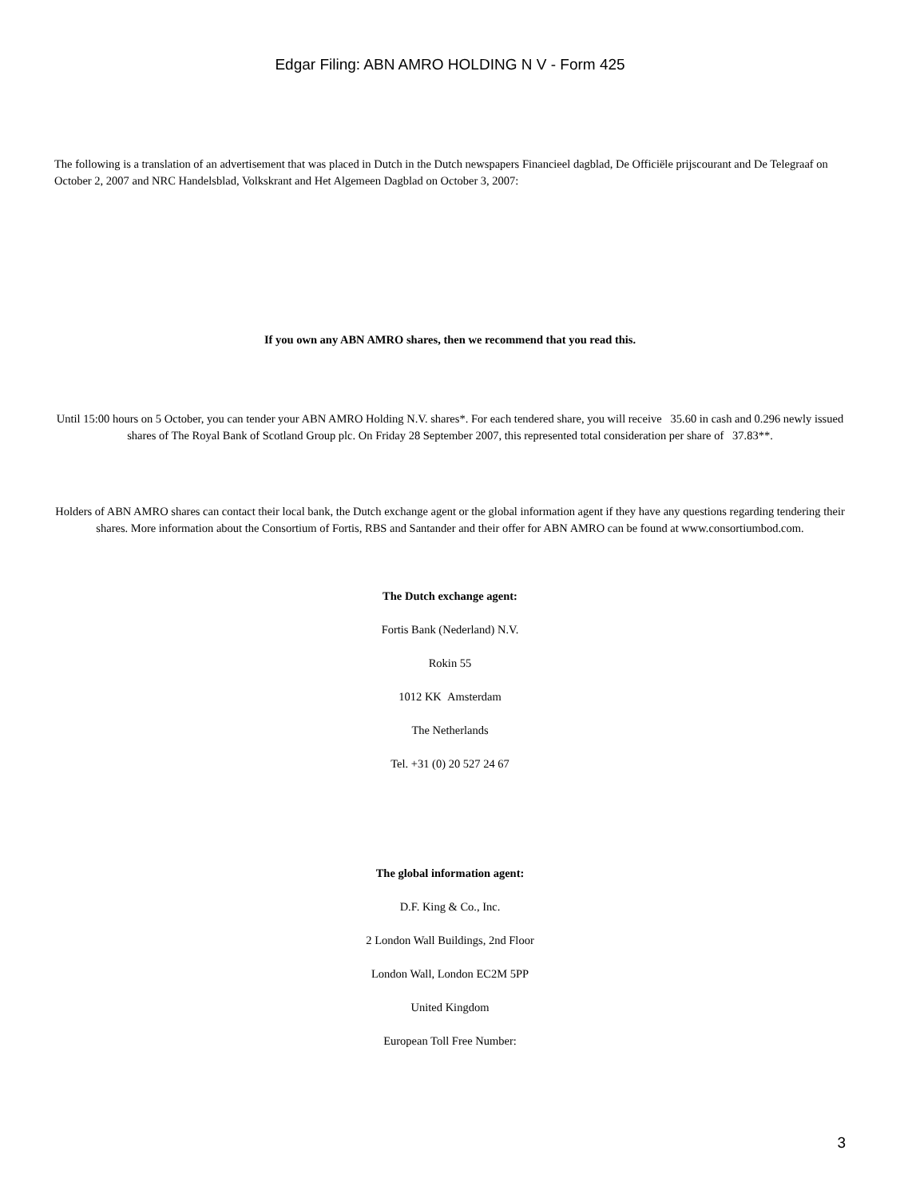Edgar Filing: ABN AMRO HOLDING N V - Form 425
The following is a translation of an advertisement that was placed in Dutch in the Dutch newspapers Financieel dagblad, De Officiële prijscourant and De Telegraaf on October 2, 2007 and NRC Handelsblad, Volkskrant and Het Algemeen Dagblad on October 3, 2007:
If you own any ABN AMRO shares, then we recommend that you read this.
Until 15:00 hours on 5 October, you can tender your ABN AMRO Holding N.V. shares*. For each tendered share, you will receive 35.60 in cash and 0.296 newly issued shares of The Royal Bank of Scotland Group plc. On Friday 28 September 2007, this represented total consideration per share of 37.83**.
Holders of ABN AMRO shares can contact their local bank, the Dutch exchange agent or the global information agent if they have any questions regarding tendering their shares. More information about the Consortium of Fortis, RBS and Santander and their offer for ABN AMRO can be found at www.consortiumbod.com.
The Dutch exchange agent:
Fortis Bank (Nederland) N.V.
Rokin 55
1012 KK Amsterdam
The Netherlands
Tel. +31 (0) 20 527 24 67
The global information agent:
D.F. King & Co., Inc.
2 London Wall Buildings, 2nd Floor
London Wall, London EC2M 5PP
United Kingdom
European Toll Free Number:
3